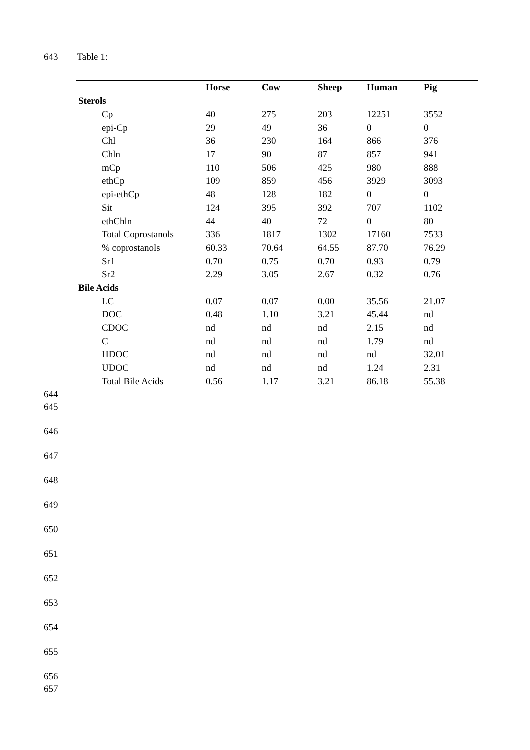643 Table 1:
| | Horse | Cow | Sheep | Human | Pig |
| --- | --- | --- | --- | --- | --- |
| Sterols | | | | | |
| Cp | 40 | 275 | 203 | 12251 | 3552 |
| epi-Cp | 29 | 49 | 36 | 0 | 0 |
| Chl | 36 | 230 | 164 | 866 | 376 |
| Chln | 17 | 90 | 87 | 857 | 941 |
| mCp | 110 | 506 | 425 | 980 | 888 |
| ethCp | 109 | 859 | 456 | 3929 | 3093 |
| epi-ethCp | 48 | 128 | 182 | 0 | 0 |
| Sit | 124 | 395 | 392 | 707 | 1102 |
| ethChln | 44 | 40 | 72 | 0 | 80 |
| Total Coprostanols | 336 | 1817 | 1302 | 17160 | 7533 |
| % coprostanols | 60.33 | 70.64 | 64.55 | 87.70 | 76.29 |
| Sr1 | 0.70 | 0.75 | 0.70 | 0.93 | 0.79 |
| Sr2 | 2.29 | 3.05 | 2.67 | 0.32 | 0.76 |
| Bile Acids | | | | | |
| LC | 0.07 | 0.07 | 0.00 | 35.56 | 21.07 |
| DOC | 0.48 | 1.10 | 3.21 | 45.44 | nd |
| CDOC | nd | nd | nd | 2.15 | nd |
| C | nd | nd | nd | 1.79 | nd |
| HDOC | nd | nd | nd | nd | 32.01 |
| UDOC | nd | nd | nd | 1.24 | 2.31 |
| Total Bile Acids | 0.56 | 1.17 | 3.21 | 86.18 | 55.38 |
644
645
646
647
648
649
650
651
652
653
654
655
656
657